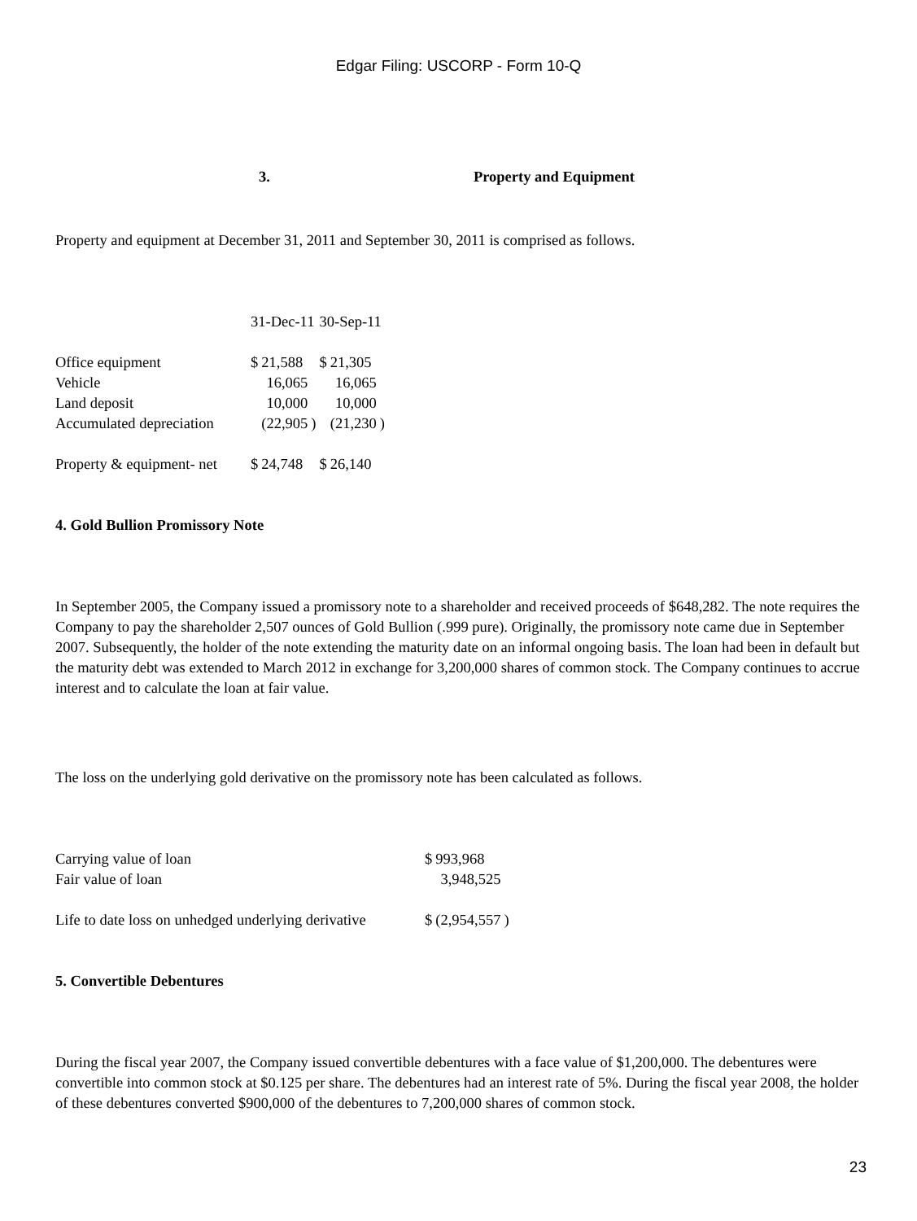Edgar Filing: USCORP - Form 10-Q
3. Property and Equipment
Property and equipment at December 31, 2011 and September 30, 2011 is comprised as follows.
| | 31-Dec-11 | | | 30-Sep-11 | | |
| Office equipment | $ | 21,588 | | $ | 21,305 | |
| Vehicle | | 16,065 | | | 16,065 | |
| Land deposit | | 10,000 | | | 10,000 | |
| Accumulated depreciation | | (22,905 | ) | | (21,230 | ) |
| Property & equipment- net | $ | 24,748 | | $ | 26,140 | |
4. Gold Bullion Promissory Note
In September 2005, the Company issued a promissory note to a shareholder and received proceeds of $648,282. The note requires the Company to pay the shareholder 2,507 ounces of Gold Bullion (.999 pure). Originally, the promissory note came due in September 2007. Subsequently, the holder of the note extending the maturity date on an informal ongoing basis. The loan had been in default but the maturity debt was extended to March 2012 in exchange for 3,200,000 shares of common stock. The Company continues to accrue interest and to calculate the loan at fair value.
The loss on the underlying gold derivative on the promissory note has been calculated as follows.
| Carrying value of loan | $ | 993,968 | |
| Fair value of loan | | 3,948,525 | |
| Life to date loss on unhedged underlying derivative | $ | (2,954,557 | ) |
5. Convertible Debentures
During the fiscal year 2007, the Company issued convertible debentures with a face value of $1,200,000. The debentures were convertible into common stock at $0.125 per share. The debentures had an interest rate of 5%. During the fiscal year 2008, the holder of these debentures converted $900,000 of the debentures to 7,200,000 shares of common stock.
23